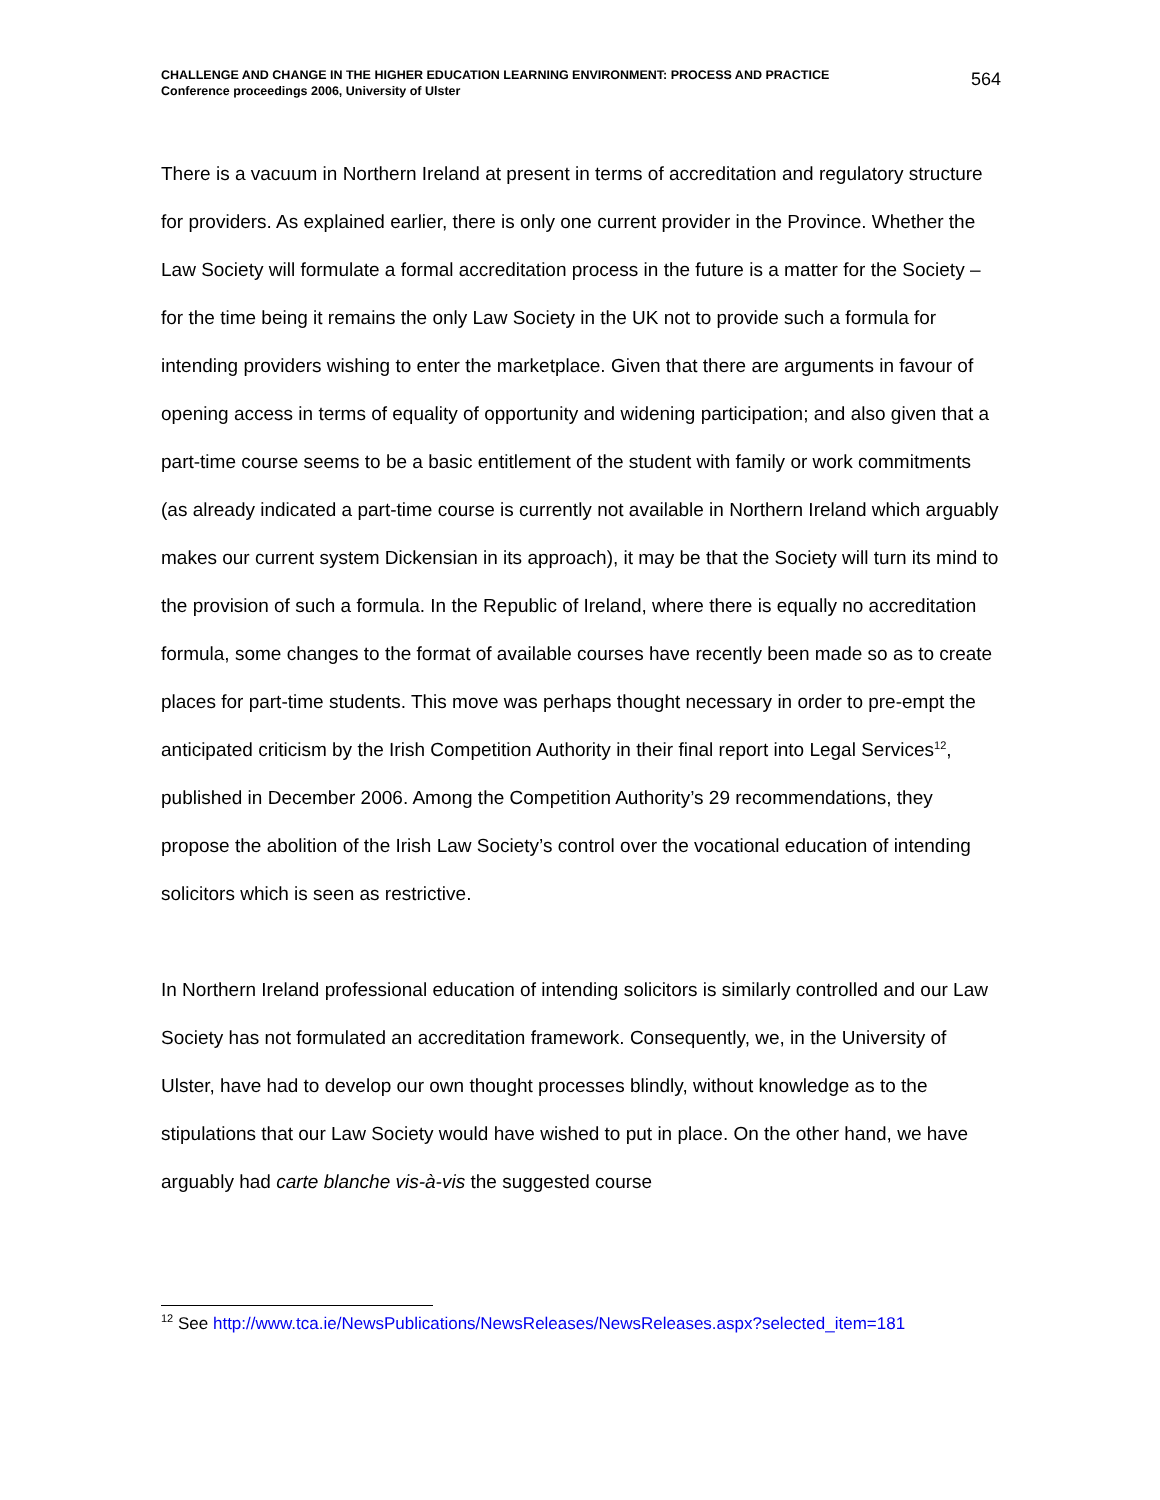CHALLENGE AND CHANGE IN THE HIGHER EDUCATION LEARNING ENVIRONMENT: PROCESS AND PRACTICE
Conference proceedings 2006, University of Ulster
564
There is a vacuum in Northern Ireland at present in terms of accreditation and regulatory structure for providers. As explained earlier, there is only one current provider in the Province. Whether the Law Society will formulate a formal accreditation process in the future is a matter for the Society – for the time being it remains the only Law Society in the UK not to provide such a formula for intending providers wishing to enter the marketplace. Given that there are arguments in favour of opening access in terms of equality of opportunity and widening participation; and also given that a part-time course seems to be a basic entitlement of the student with family or work commitments (as already indicated a part-time course is currently not available in Northern Ireland which arguably makes our current system Dickensian in its approach), it may be that the Society will turn its mind to the provision of such a formula. In the Republic of Ireland, where there is equally no accreditation formula, some changes to the format of available courses have recently been made so as to create places for part-time students. This move was perhaps thought necessary in order to pre-empt the anticipated criticism by the Irish Competition Authority in their final report into Legal Services<sup>12</sup>, published in December 2006. Among the Competition Authority’s 29 recommendations, they propose the abolition of the Irish Law Society’s control over the vocational education of intending solicitors which is seen as restrictive.
In Northern Ireland professional education of intending solicitors is similarly controlled and our Law Society has not formulated an accreditation framework. Consequently, we, in the University of Ulster, have had to develop our own thought processes blindly, without knowledge as to the stipulations that our Law Society would have wished to put in place. On the other hand, we have arguably had carte blanche vis-à-vis the suggested course
<sup>12</sup> See http://www.tca.ie/NewsPublications/NewsReleases/NewsReleases.aspx?selected_item=181